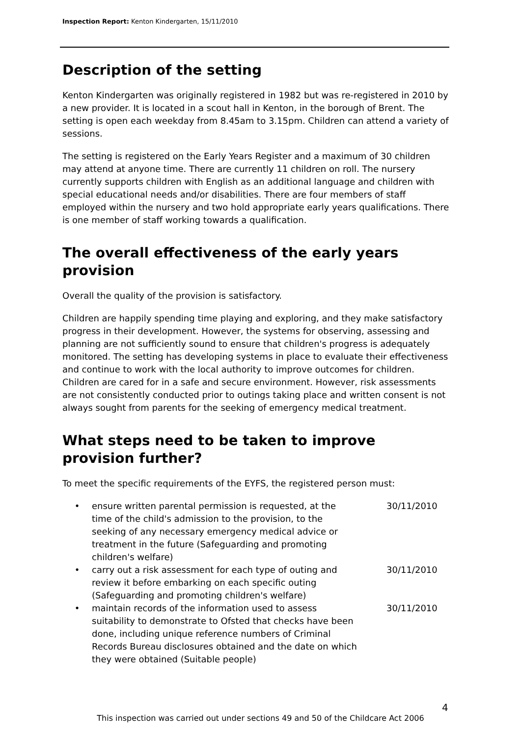Inspection Report: Kenton Kindergarten, 15/11/2010
Description of the setting
Kenton Kindergarten was originally registered in 1982 but was re-registered in 2010 by a new provider. It is located in a scout hall in Kenton, in the borough of Brent. The setting is open each weekday from 8.45am to 3.15pm. Children can attend a variety of sessions.
The setting is registered on the Early Years Register and a maximum of 30 children may attend at anyone time. There are currently 11 children on roll. The nursery currently supports children with English as an additional language and children with special educational needs and/or disabilities. There are four members of staff employed within the nursery and two hold appropriate early years qualifications. There is one member of staff working towards a qualification.
The overall effectiveness of the early years provision
Overall the quality of the provision is satisfactory.
Children are happily spending time playing and exploring, and they make satisfactory progress in their development. However, the systems for observing, assessing and planning are not sufficiently sound to ensure that children's progress is adequately monitored. The setting has developing systems in place to evaluate their effectiveness and continue to work with the local authority to improve outcomes for children. Children are cared for in a safe and secure environment. However, risk assessments are not consistently conducted prior to outings taking place and written consent is not always sought from parents for the seeking of emergency medical treatment.
What steps need to be taken to improve provision further?
To meet the specific requirements of the EYFS, the registered person must:
• ensure written parental permission is requested, at the time of the child's admission to the provision, to the seeking of any necessary emergency medical advice or treatment in the future (Safeguarding and promoting children's welfare) 30/11/2010
• carry out a risk assessment for each type of outing and review it before embarking on each specific outing (Safeguarding and promoting children's welfare) 30/11/2010
• maintain records of the information used to assess suitability to demonstrate to Ofsted that checks have been done, including unique reference numbers of Criminal Records Bureau disclosures obtained and the date on which they were obtained (Suitable people) 30/11/2010
4
This inspection was carried out under sections 49 and 50 of the Childcare Act 2006